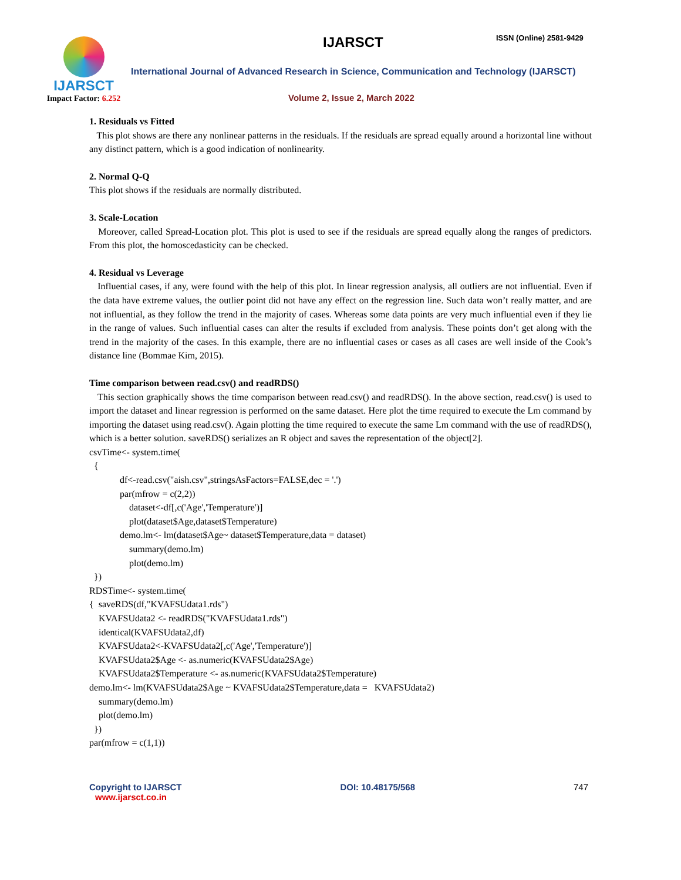IJARSCT
Impact Factor: 6.252
IJARSCT ISSN (Online) 2581-9429
International Journal of Advanced Research in Science, Communication and Technology (IJARSCT)
Volume 2, Issue 2, March 2022
1. Residuals vs Fitted
This plot shows are there any nonlinear patterns in the residuals. If the residuals are spread equally around a horizontal line without any distinct pattern, which is a good indication of nonlinearity.
2. Normal Q-Q
This plot shows if the residuals are normally distributed.
3. Scale-Location
Moreover, called Spread-Location plot. This plot is used to see if the residuals are spread equally along the ranges of predictors. From this plot, the homoscedasticity can be checked.
4. Residual vs Leverage
Influential cases, if any, were found with the help of this plot. In linear regression analysis, all outliers are not influential. Even if the data have extreme values, the outlier point did not have any effect on the regression line. Such data won’t really matter, and are not influential, as they follow the trend in the majority of cases. Whereas some data points are very much influential even if they lie in the range of values. Such influential cases can alter the results if excluded from analysis. These points don’t get along with the trend in the majority of the cases. In this example, there are no influential cases or cases as all cases are well inside of the Cook’s distance line (Bommae Kim, 2015).
Time comparison between read.csv() and readRDS()
This section graphically shows the time comparison between read.csv() and readRDS(). In the above section, read.csv() is used to import the dataset and linear regression is performed on the same dataset. Here plot the time required to execute the Lm command by importing the dataset using read.csv(). Again plotting the time required to execute the same Lm command with the use of readRDS(), which is a better solution. saveRDS() serializes an R object and saves the representation of the object[2].
csvTime<- system.time( { df<-read.csv("aish.csv",stringsAsFactors=FALSE,dec = '.') par(mfrow = c(2,2)) dataset<-df[,c('Age','Temperature')] plot(dataset$Age,dataset$Temperature) demo.lm<- lm(dataset$Age~ dataset$Temperature,data = dataset) summary(demo.lm) plot(demo.lm) }) RDSTime<- system.time( { saveRDS(df,"KVAFSUdata1.rds") KVAFSUdata2 <- readRDS("KVAFSUdata1.rds") identical(KVAFSUdata2,df) KVAFSUdata2<-KVAFSUdata2[,c('Age','Temperature')] KVAFSUdata2$Age <- as.numeric(KVAFSUdata2$Age) KVAFSUdata2$Temperature <- as.numeric(KVAFSUdata2$Temperature) demo.lm<- lm(KVAFSUdata2$Age ~ KVAFSUdata2$Temperature,data = KVAFSUdata2) summary(demo.lm) plot(demo.lm) }) par(mfrow = c(1,1))
Copyright to IJARSCT DOI: 10.48175/568 747
www.ijarsct.co.in